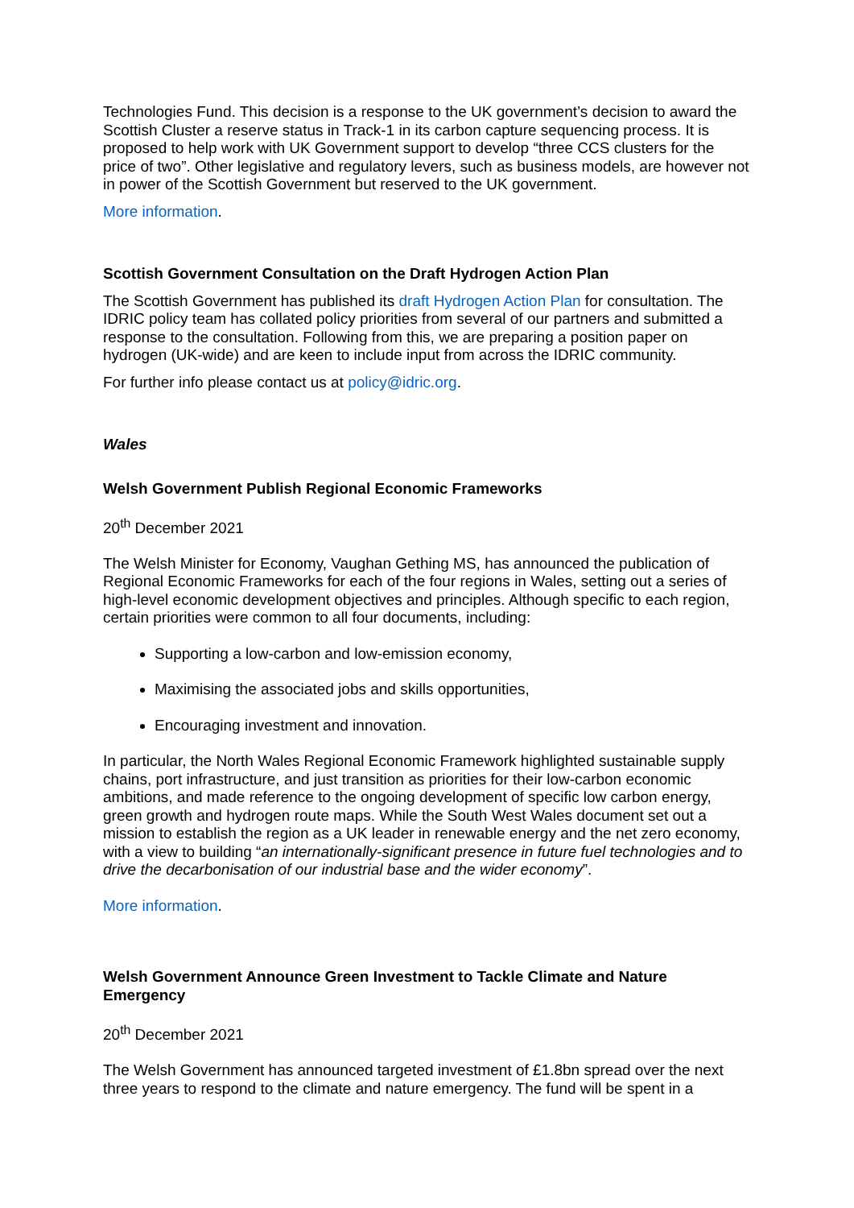Technologies Fund. This decision is a response to the UK government’s decision to award the Scottish Cluster a reserve status in Track-1 in its carbon capture sequencing process. It is proposed to help work with UK Government support to develop “three CCS clusters for the price of two”. Other legislative and regulatory levers, such as business models, are however not in power of the Scottish Government but reserved to the UK government.
More information.
Scottish Government Consultation on the Draft Hydrogen Action Plan
The Scottish Government has published its draft Hydrogen Action Plan for consultation. The IDRIC policy team has collated policy priorities from several of our partners and submitted a response to the consultation. Following from this, we are preparing a position paper on hydrogen (UK-wide) and are keen to include input from across the IDRIC community.
For further info please contact us at policy@idric.org.
Wales
Welsh Government Publish Regional Economic Frameworks
20<sup>th</sup> December 2021
The Welsh Minister for Economy, Vaughan Gething MS, has announced the publication of Regional Economic Frameworks for each of the four regions in Wales, setting out a series of high-level economic development objectives and principles. Although specific to each region, certain priorities were common to all four documents, including:
Supporting a low-carbon and low-emission economy,
Maximising the associated jobs and skills opportunities,
Encouraging investment and innovation.
In particular, the North Wales Regional Economic Framework highlighted sustainable supply chains, port infrastructure, and just transition as priorities for their low-carbon economic ambitions, and made reference to the ongoing development of specific low carbon energy, green growth and hydrogen route maps. While the South West Wales document set out a mission to establish the region as a UK leader in renewable energy and the net zero economy, with a view to building “an internationally-significant presence in future fuel technologies and to drive the decarbonisation of our industrial base and the wider economy”.
More information.
Welsh Government Announce Green Investment to Tackle Climate and Nature Emergency
20<sup>th</sup> December 2021
The Welsh Government has announced targeted investment of £1.8bn spread over the next three years to respond to the climate and nature emergency. The fund will be spent in a